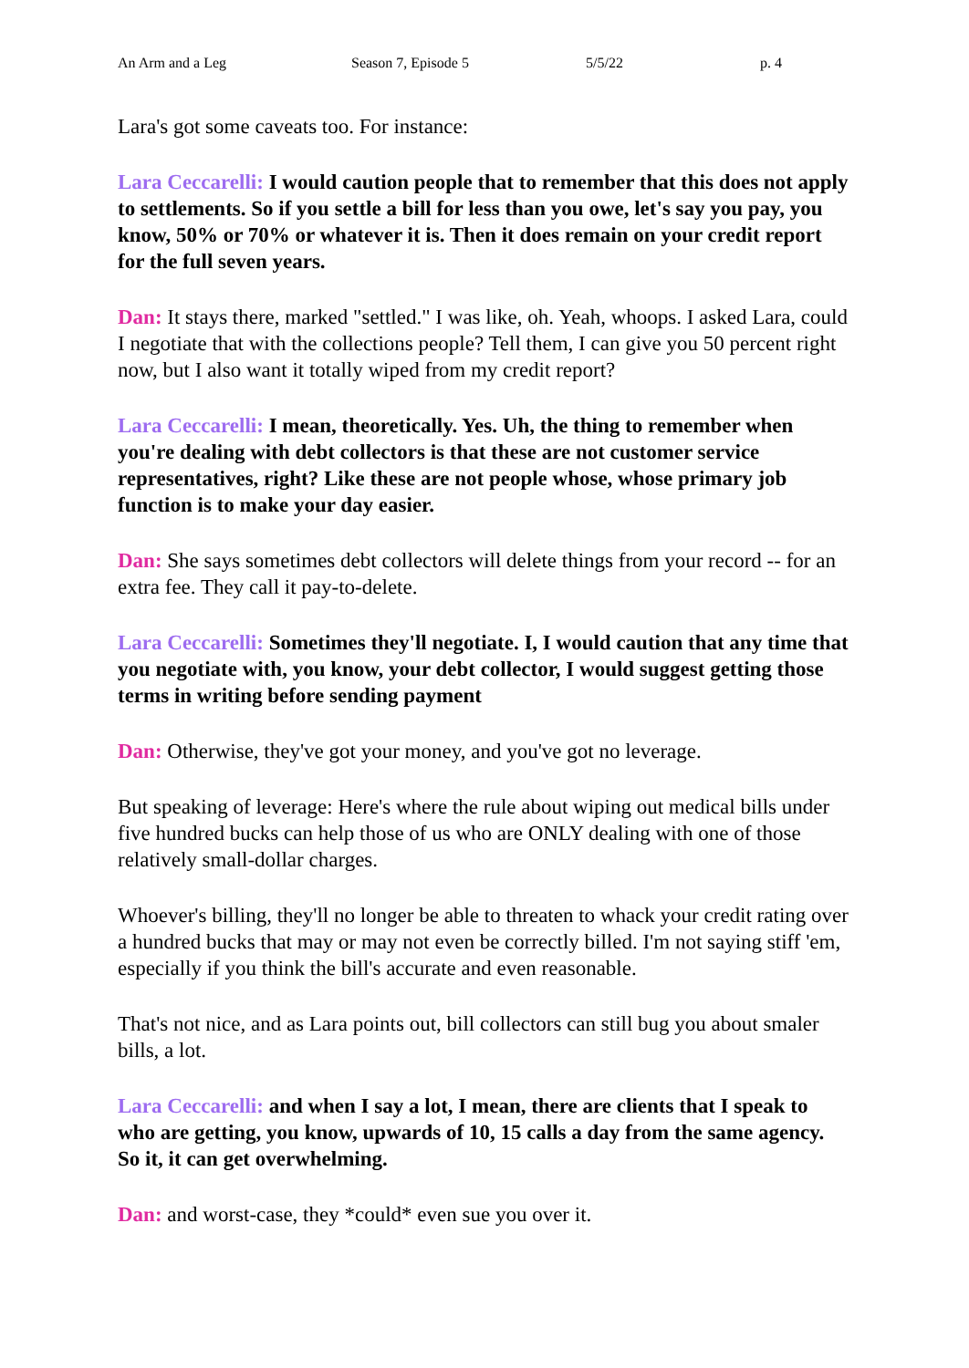An Arm and a Leg Season 7, Episode 5 5/5/22 p. 4
Lara's got some caveats too. For instance:
Lara Ceccarelli: I would caution people that to remember that this does not apply to settlements. So if you settle a bill for less than you owe, let's say you pay, you know, 50% or 70% or whatever it is. Then it does remain on your credit report for the full seven years.
Dan: It stays there, marked "settled." I was like, oh. Yeah, whoops. I asked Lara, could I negotiate that with the collections people? Tell them, I can give you 50 percent right now, but I also want it totally wiped from my credit report?
Lara Ceccarelli: I mean, theoretically. Yes. Uh, the thing to remember when you're dealing with debt collectors is that these are not customer service representatives, right? Like these are not people whose, whose primary job function is to make your day easier.
Dan: She says sometimes debt collectors will delete things from your record -- for an extra fee. They call it pay-to-delete.
Lara Ceccarelli: Sometimes they'll negotiate. I, I would caution that any time that you negotiate with, you know, your debt collector, I would suggest getting those terms in writing before sending payment
Dan: Otherwise, they've got your money, and you've got no leverage.
But speaking of leverage: Here's where the rule about wiping out medical bills under five hundred bucks can help those of us who are ONLY dealing with one of those relatively small-dollar charges.
Whoever's billing, they'll no longer be able to threaten to whack your credit rating over a hundred bucks that may or may not even be correctly billed. I'm not saying stiff 'em, especially if you think the bill's accurate and even reasonable.
That's not nice, and as Lara points out, bill collectors can still bug you about smaler bills, a lot.
Lara Ceccarelli: and when I say a lot, I mean, there are clients that I speak to who are getting, you know, upwards of 10, 15 calls a day from the same agency. So it, it can get overwhelming.
Dan: and worst-case, they *could* even sue you over it.